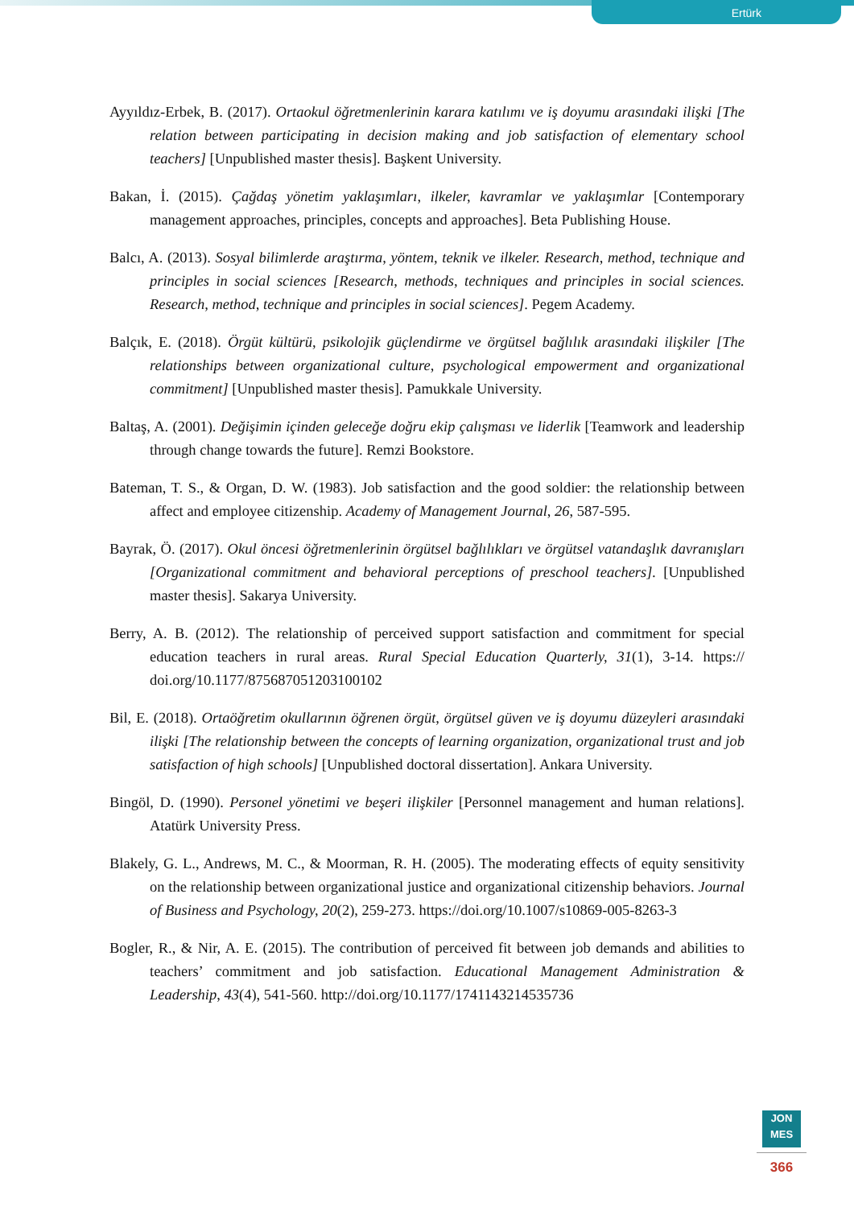Ertürk
Ayyıldız-Erbek, B. (2017). Ortaokul öğretmenlerinin karara katılımı ve iş doyumu arasındaki ilişki [The relation between participating in decision making and job satisfaction of elementary school teachers] [Unpublished master thesis]. Başkent University.
Bakan, İ. (2015). Çağdaş yönetim yaklaşımları, ilkeler, kavramlar ve yaklaşımlar [Contemporary management approaches, principles, concepts and approaches]. Beta Publishing House.
Balcı, A. (2013). Sosyal bilimlerde araştırma, yöntem, teknik ve ilkeler. Research, method, technique and principles in social sciences [Research, methods, techniques and principles in social sciences. Research, method, technique and principles in social sciences]. Pegem Academy.
Balçık, E. (2018). Örgüt kültürü, psikolojik güçlendirme ve örgütsel bağlılık arasındaki ilişkiler [The relationships between organizational culture, psychological empowerment and organizational commitment] [Unpublished master thesis]. Pamukkale University.
Baltaş, A. (2001). Değişimin içinden geleceğe doğru ekip çalışması ve liderlik [Teamwork and leadership through change towards the future]. Remzi Bookstore.
Bateman, T. S., & Organ, D. W. (1983). Job satisfaction and the good soldier: the relationship between affect and employee citizenship. Academy of Management Journal, 26, 587-595.
Bayrak, Ö. (2017). Okul öncesi öğretmenlerinin örgütsel bağlılıkları ve örgütsel vatandaşlık davranışları [Organizational commitment and behavioral perceptions of preschool teachers]. [Unpublished master thesis]. Sakarya University.
Berry, A. B. (2012). The relationship of perceived support satisfaction and commitment for special education teachers in rural areas. Rural Special Education Quarterly, 31(1), 3-14. https:// doi.org/10.1177/875687051203100102
Bil, E. (2018). Ortaöğretim okullarının öğrenen örgüt, örgütsel güven ve iş doyumu düzeyleri arasındaki ilişki [The relationship between the concepts of learning organization, organizational trust and job satisfaction of high schools] [Unpublished doctoral dissertation]. Ankara University.
Bingöl, D. (1990). Personel yönetimi ve beşeri ilişkiler [Personnel management and human relations]. Atatürk University Press.
Blakely, G. L., Andrews, M. C., & Moorman, R. H. (2005). The moderating effects of equity sensitivity on the relationship between organizational justice and organizational citizenship behaviors. Journal of Business and Psychology, 20(2), 259-273. https://doi.org/10.1007/s10869-005-8263-3
Bogler, R., & Nir, A. E. (2015). The contribution of perceived fit between job demands and abilities to teachers’ commitment and job satisfaction. Educational Management Administration & Leadership, 43(4), 541-560. http://doi.org/10.1177/1741143214535736
JON
MES
366